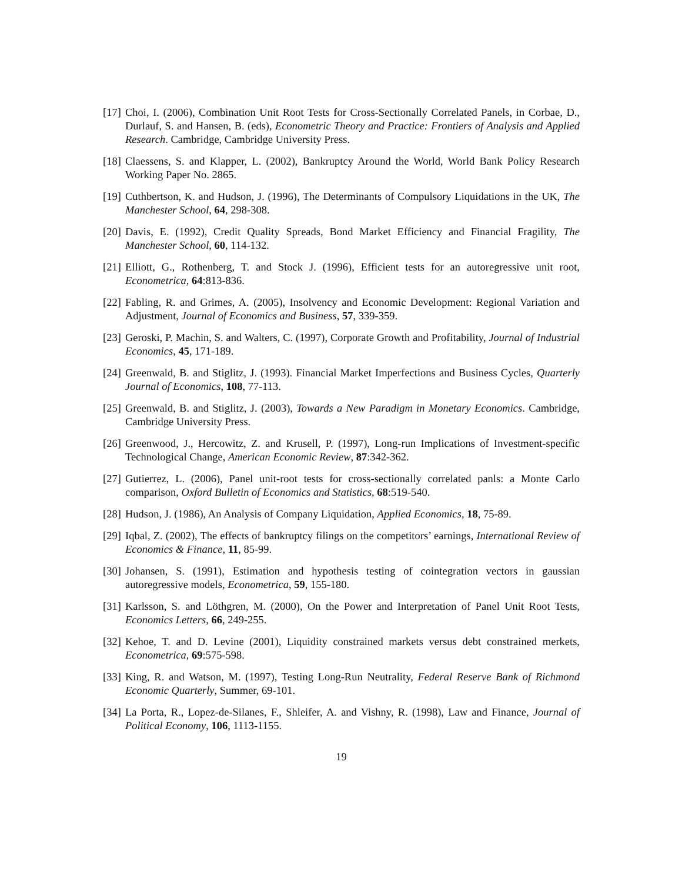[17]
Choi, I. (2006), Combination Unit Root Tests for Cross-Sectionally Correlated Panels, in Corbae, D., Durlauf, S. and Hansen, B. (eds), Econometric Theory and Practice: Frontiers of Analysis and Applied Research. Cambridge, Cambridge University Press.
[18]
Claessens, S. and Klapper, L. (2002), Bankruptcy Around the World, World Bank Policy Research Working Paper No. 2865.
[19]
Cuthbertson, K. and Hudson, J. (1996), The Determinants of Compulsory Liquidations in the UK, The Manchester School, 64, 298-308.
[20]
Davis, E. (1992), Credit Quality Spreads, Bond Market Efficiency and Financial Fragility, The Manchester School, 60, 114-132.
[21]
Elliott, G., Rothenberg, T. and Stock J. (1996), Efficient tests for an autoregressive unit root, Econometrica, 64:813-836.
[22]
Fabling, R. and Grimes, A. (2005), Insolvency and Economic Development: Regional Variation and Adjustment, Journal of Economics and Business, 57, 339-359.
[23]
Geroski, P. Machin, S. and Walters, C. (1997), Corporate Growth and Profitability, Journal of Industrial Economics, 45, 171-189.
[24]
Greenwald, B. and Stiglitz, J. (1993). Financial Market Imperfections and Business Cycles, Quarterly Journal of Economics, 108, 77-113.
[25]
Greenwald, B. and Stiglitz, J. (2003), Towards a New Paradigm in Monetary Economics. Cambridge, Cambridge University Press.
[26]
Greenwood, J., Hercowitz, Z. and Krusell, P. (1997), Long-run Implications of Investment-specific Technological Change, American Economic Review, 87:342-362.
[27]
Gutierrez, L. (2006), Panel unit-root tests for cross-sectionally correlated panls: a Monte Carlo comparison, Oxford Bulletin of Economics and Statistics, 68:519-540.
[28]
Hudson, J. (1986), An Analysis of Company Liquidation, Applied Economics, 18, 75-89.
[29]
Iqbal, Z. (2002), The effects of bankruptcy filings on the competitors’ earnings, International Review of Economics & Finance, 11, 85-99.
[30]
Johansen, S. (1991), Estimation and hypothesis testing of cointegration vectors in gaussian autoregressive models, Econometrica, 59, 155-180.
[31]
Karlsson, S. and Löthgren, M. (2000), On the Power and Interpretation of Panel Unit Root Tests, Economics Letters, 66, 249-255.
[32]
Kehoe, T. and D. Levine (2001), Liquidity constrained markets versus debt constrained merkets, Econometrica, 69:575-598.
[33]
King, R. and Watson, M. (1997), Testing Long-Run Neutrality, Federal Reserve Bank of Richmond Economic Quarterly, Summer, 69-101.
[34]
La Porta, R., Lopez-de-Silanes, F., Shleifer, A. and Vishny, R. (1998), Law and Finance, Journal of Political Economy, 106, 1113-1155.
19